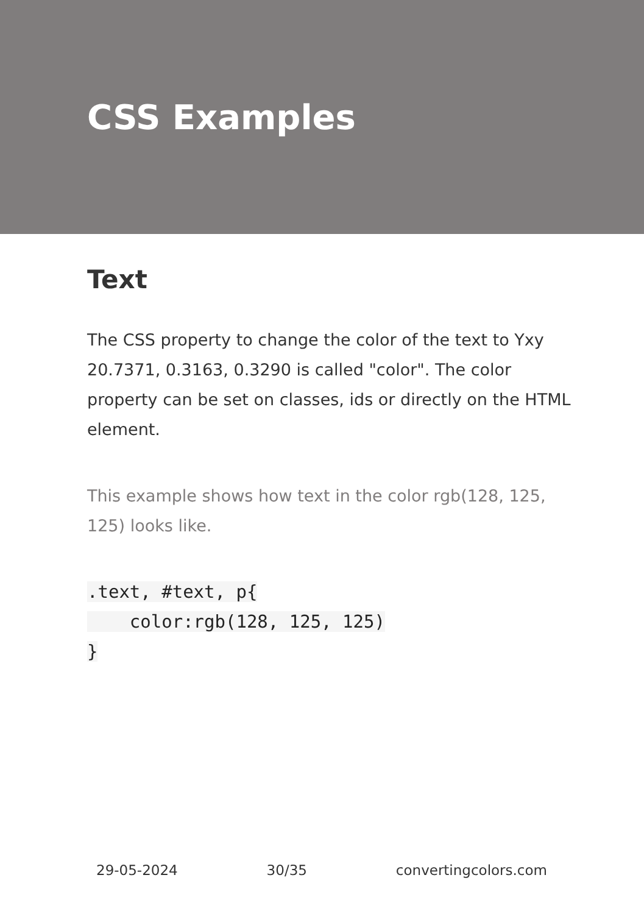CSS Examples
Text
The CSS property to change the color of the text to Yxy 20.7371, 0.3163, 0.3290 is called "color". The color property can be set on classes, ids or directly on the HTML element.
This example shows how text in the color rgb(128, 125, 125) looks like.
.text, #text, p{
    color:rgb(128, 125, 125)
}
29-05-2024 30/35 convertingcolors.com